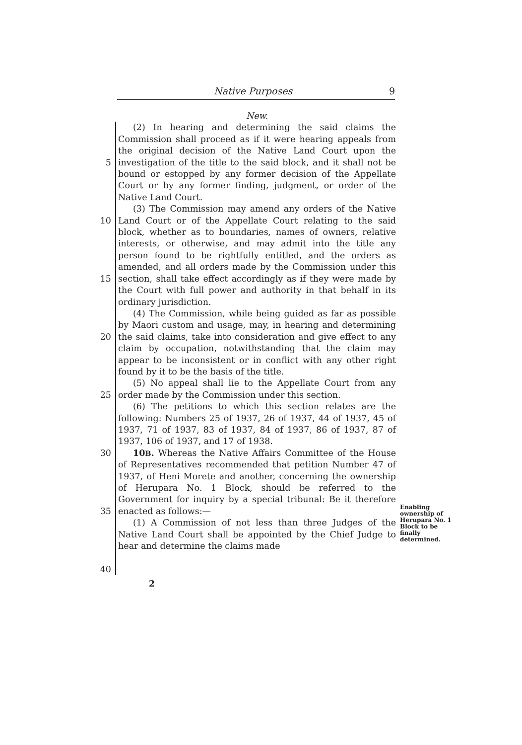Native Purposes 9
New.
5
10
15
20
25
30
35
40
(2) In hearing and determining the said claims the Commission shall proceed as if it were hearing appeals from the original decision of the Native Land Court upon the investigation of the title to the said block, and it shall not be bound or estopped by any former decision of the Appellate Court or by any former finding, judgment, or order of the Native Land Court.
(3) The Commission may amend any orders of the Native Land Court or of the Appellate Court relating to the said block, whether as to boundaries, names of owners, relative interests, or otherwise, and may admit into the title any person found to be rightfully entitled, and the orders as amended, and all orders made by the Commission under this section, shall take effect accordingly as if they were made by the Court with full power and authority in that behalf in its ordinary jurisdiction.
(4) The Commission, while being guided as far as possible by Maori custom and usage, may, in hearing and determining the said claims, take into consideration and give effect to any claim by occupation, notwithstanding that the claim may appear to be inconsistent or in conflict with any other right found by it to be the basis of the title.
(5) No appeal shall lie to the Appellate Court from any order made by the Commission under this section.
(6) The petitions to which this section relates are the following: Numbers 25 of 1937, 26 of 1937, 44 of 1937, 45 of 1937, 71 of 1937, 83 of 1937, 84 of 1937, 86 of 1937, 87 of 1937, 106 of 1937, and 17 of 1938.
10B. Whereas the Native Affairs Committee of the House of Representatives recommended that petition Number 47 of 1937, of Heni Morete and another, concerning the ownership of Herupara No. 1 Block, should be referred to the Government for inquiry by a special tribunal: Be it therefore enacted as follows:—
(1) A Commission of not less than three Judges of the Native Land Court shall be appointed by the Chief Judge to hear and determine the claims made
Enabling ownership of Herupara No. 1 Block to be finally determined.
2